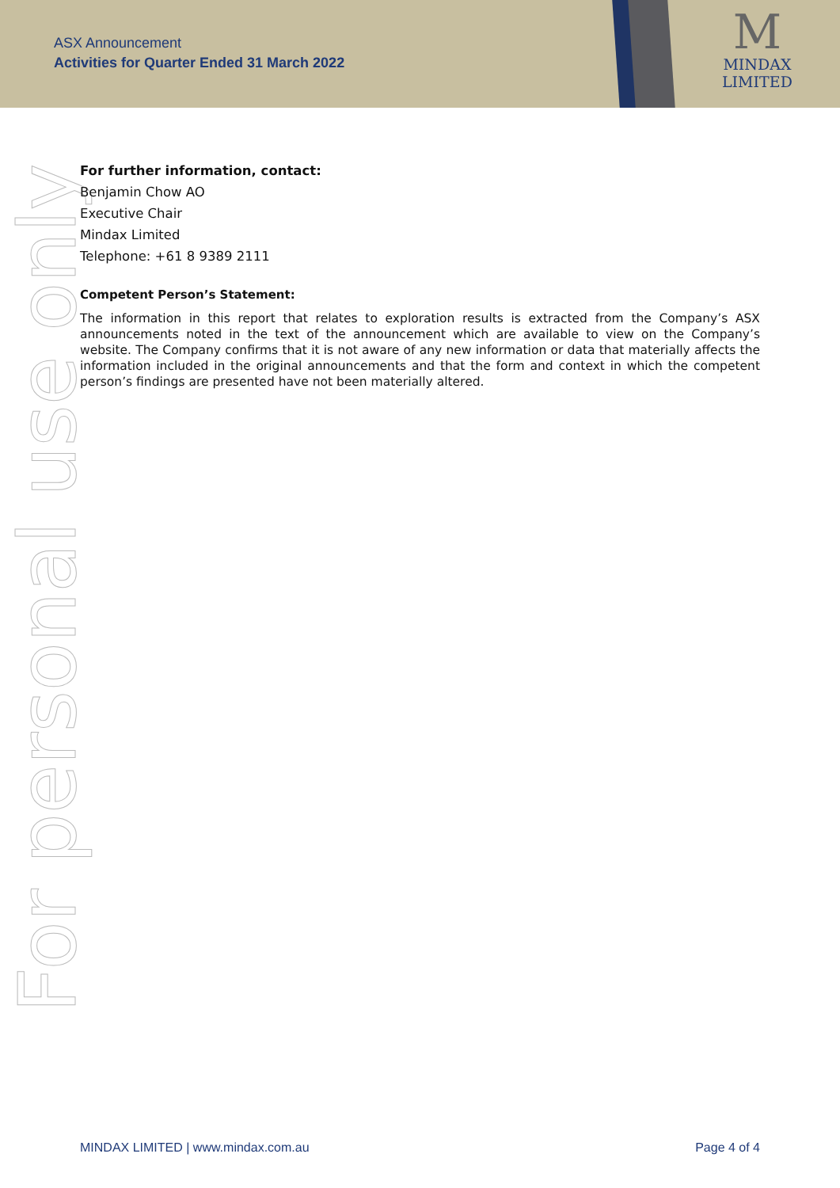ASX Announcement
Activities for Quarter Ended 31 March 2022
M
MINDAX
LIMITED
For personal use only
For further information, contact:
Benjamin Chow AO
Executive Chair
Mindax Limited
Telephone: +61 8 9389 2111
Competent Person’s Statement:
The information in this report that relates to exploration results is extracted from the Company’s ASX announcements noted in the text of the announcement which are available to view on the Company’s website. The Company confirms that it is not aware of any new information or data that materially affects the information included in the original announcements and that the form and context in which the competent person’s findings are presented have not been materially altered.
MINDAX LIMITED | www.mindax.com.au Page 4 of 4